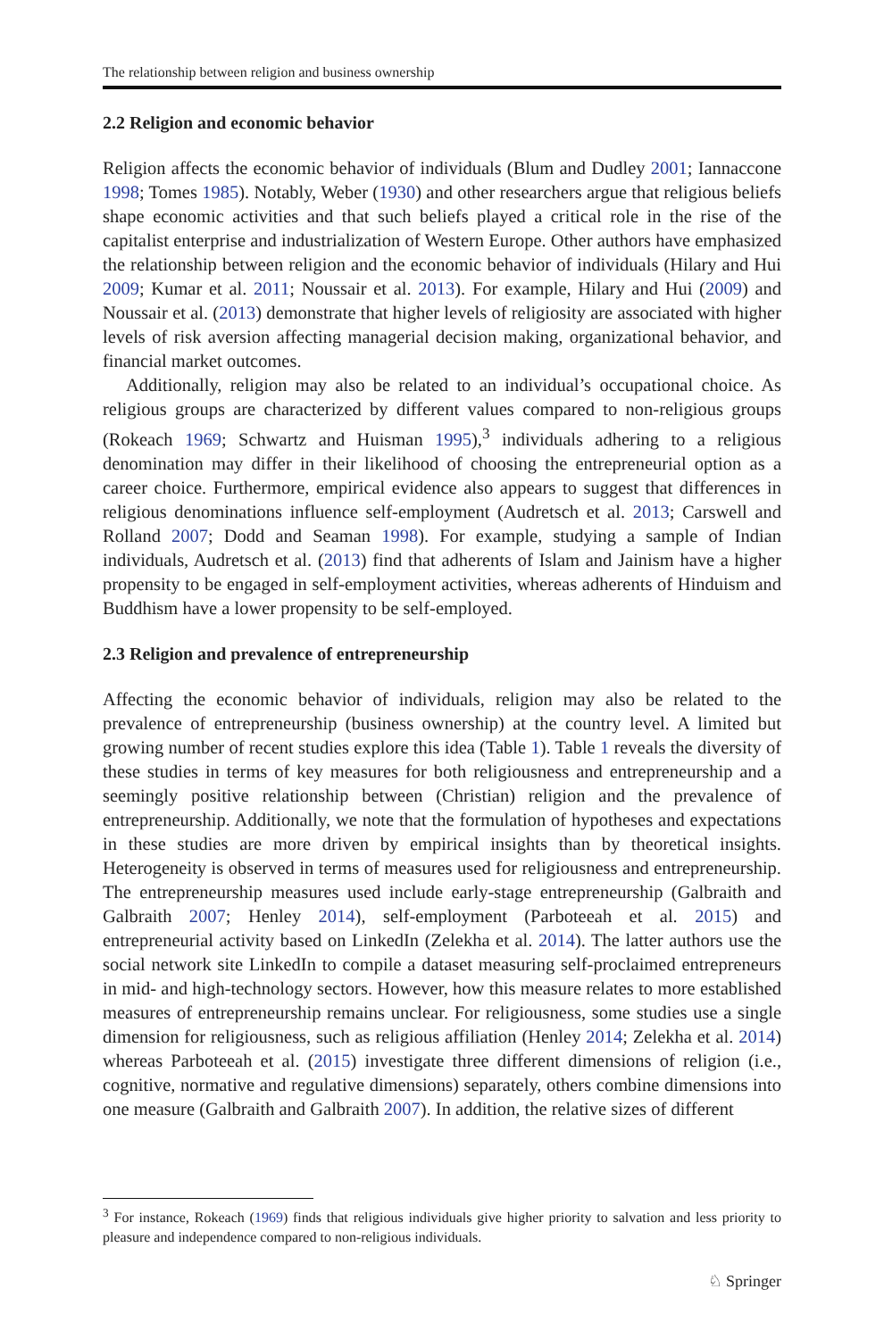The relationship between religion and business ownership
2.2 Religion and economic behavior
Religion affects the economic behavior of individuals (Blum and Dudley 2001; Iannaccone 1998; Tomes 1985). Notably, Weber (1930) and other researchers argue that religious beliefs shape economic activities and that such beliefs played a critical role in the rise of the capitalist enterprise and industrialization of Western Europe. Other authors have emphasized the relationship between religion and the economic behavior of individuals (Hilary and Hui 2009; Kumar et al. 2011; Noussair et al. 2013). For example, Hilary and Hui (2009) and Noussair et al. (2013) demonstrate that higher levels of religiosity are associated with higher levels of risk aversion affecting managerial decision making, organizational behavior, and financial market outcomes.
Additionally, religion may also be related to an individual’s occupational choice. As religious groups are characterized by different values compared to non-religious groups (Rokeach 1969; Schwartz and Huisman 1995),<sup>3</sup> individuals adhering to a religious denomination may differ in their likelihood of choosing the entrepreneurial option as a career choice. Furthermore, empirical evidence also appears to suggest that differences in religious denominations influence self-employment (Audretsch et al. 2013; Carswell and Rolland 2007; Dodd and Seaman 1998). For example, studying a sample of Indian individuals, Audretsch et al. (2013) find that adherents of Islam and Jainism have a higher propensity to be engaged in self-employment activities, whereas adherents of Hinduism and Buddhism have a lower propensity to be self-employed.
2.3 Religion and prevalence of entrepreneurship
Affecting the economic behavior of individuals, religion may also be related to the prevalence of entrepreneurship (business ownership) at the country level. A limited but growing number of recent studies explore this idea (Table 1). Table 1 reveals the diversity of these studies in terms of key measures for both religiousness and entrepreneurship and a seemingly positive relationship between (Christian) religion and the prevalence of entrepreneurship. Additionally, we note that the formulation of hypotheses and expectations in these studies are more driven by empirical insights than by theoretical insights. Heterogeneity is observed in terms of measures used for religiousness and entrepreneurship. The entrepreneurship measures used include early-stage entrepreneurship (Galbraith and Galbraith 2007; Henley 2014), self-employment (Parboteeah et al. 2015) and entrepreneurial activity based on LinkedIn (Zelekha et al. 2014). The latter authors use the social network site LinkedIn to compile a dataset measuring self-proclaimed entrepreneurs in mid- and high-technology sectors. However, how this measure relates to more established measures of entrepreneurship remains unclear. For religiousness, some studies use a single dimension for religiousness, such as religious affiliation (Henley 2014; Zelekha et al. 2014) whereas Parboteeah et al. (2015) investigate three different dimensions of religion (i.e., cognitive, normative and regulative dimensions) separately, others combine dimensions into one measure (Galbraith and Galbraith 2007). In addition, the relative sizes of different
<sup>3</sup> For instance, Rokeach (1969) finds that religious individuals give higher priority to salvation and less priority to pleasure and independence compared to non-religious individuals.
♘ Springer